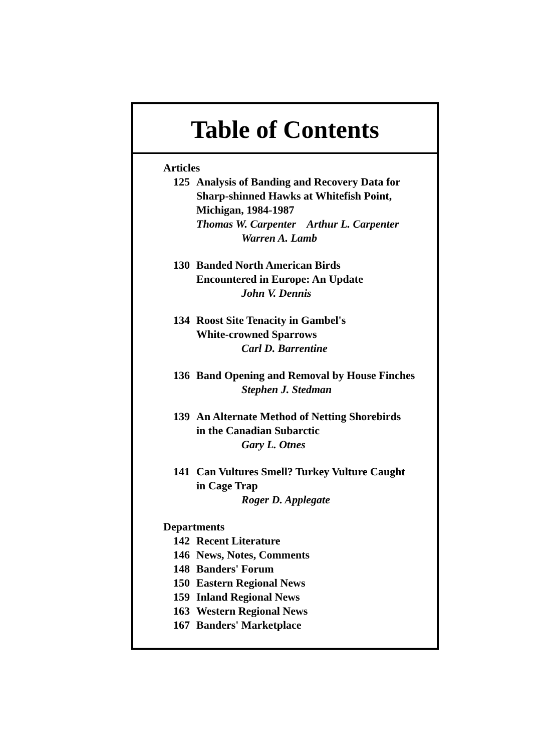Table of Contents
Articles
125 Analysis of Banding and Recovery Data for
Sharp-shinned Hawks at Whitefish Point,
Michigan, 1984-1987
Thomas W. Carpenter Arthur L. Carpenter
Warren A. Lamb
130 Banded North American Birds
Encountered in Europe: An Update
John V. Dennis
134 Roost Site Tenacity in Gambel's
White-crowned Sparrows
Carl D. Barrentine
136 Band Opening and Removal by House Finches
Stephen J. Stedman
139 An Alternate Method of Netting Shorebirds
in the Canadian Subarctic
Gary L. Otnes
141 Can Vultures Smell? Turkey Vulture Caught
in Cage Trap
Roger D. Applegate
Departments
142 Recent Literature
146 News, Notes, Comments
148 Banders' Forum
150 Eastern Regional News
159 Inland Regional News
163 Western Regional News
167 Banders' Marketplace